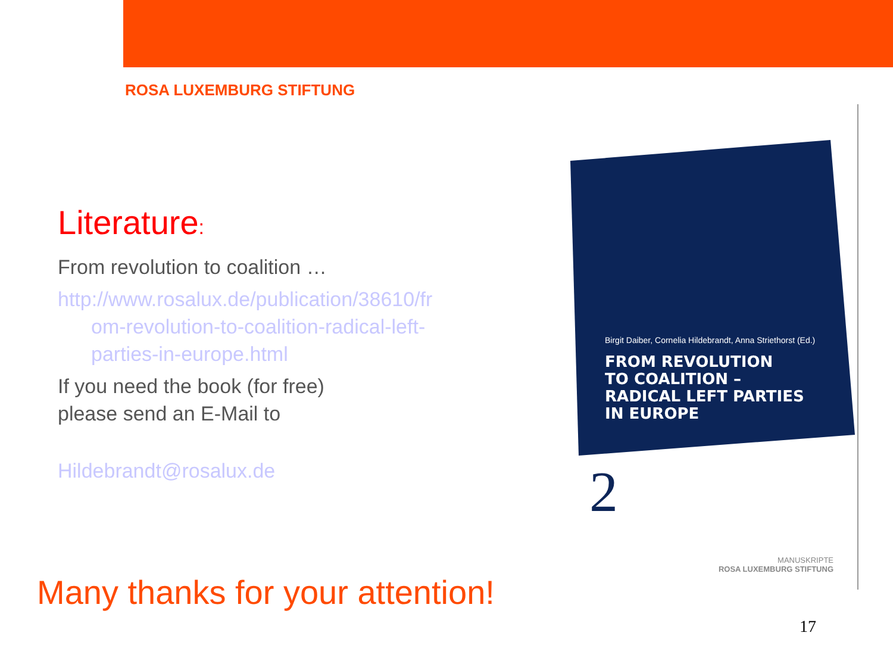ROSA LUXEMBURG STIFTUNG
Literature:
From revolution to coalition …
http://www.rosalux.de/publication/38610/fr
om-revolution-to-coalition-radical-left-
parties-in-europe.html
If you need the book (for free)
please send an E-Mail to
Hildebrandt@rosalux.de
Birgit Daiber, Cornelia Hildebrandt, Anna Striethorst (Ed.)
FROM REVOLUTION
TO COALITION –
RADICAL LEFT PARTIES
IN EUROPE
2
MANUSKRIPTE
ROSA LUXEMBURG STIFTUNG
Many thanks for your attention!
17